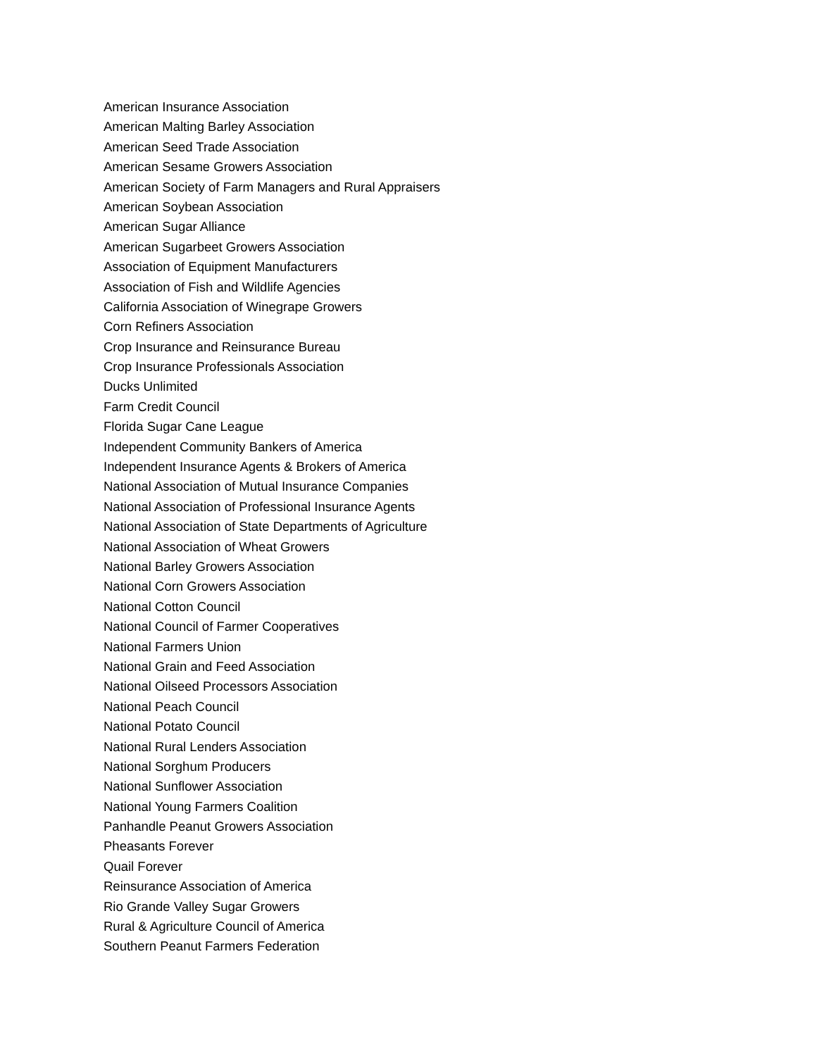American Insurance Association
American Malting Barley Association
American Seed Trade Association
American Sesame Growers Association
American Society of Farm Managers and Rural Appraisers
American Soybean Association
American Sugar Alliance
American Sugarbeet Growers Association
Association of Equipment Manufacturers
Association of Fish and Wildlife Agencies
California Association of Winegrape Growers
Corn Refiners Association
Crop Insurance and Reinsurance Bureau
Crop Insurance Professionals Association
Ducks Unlimited
Farm Credit Council
Florida Sugar Cane League
Independent Community Bankers of America
Independent Insurance Agents & Brokers of America
National Association of Mutual Insurance Companies
National Association of Professional Insurance Agents
National Association of State Departments of Agriculture
National Association of Wheat Growers
National Barley Growers Association
National Corn Growers Association
National Cotton Council
National Council of Farmer Cooperatives
National Farmers Union
National Grain and Feed Association
National Oilseed Processors Association
National Peach Council
National Potato Council
National Rural Lenders Association
National Sorghum Producers
National Sunflower Association
National Young Farmers Coalition
Panhandle Peanut Growers Association
Pheasants Forever
Quail Forever
Reinsurance Association of America
Rio Grande Valley Sugar Growers
Rural & Agriculture Council of America
Southern Peanut Farmers Federation